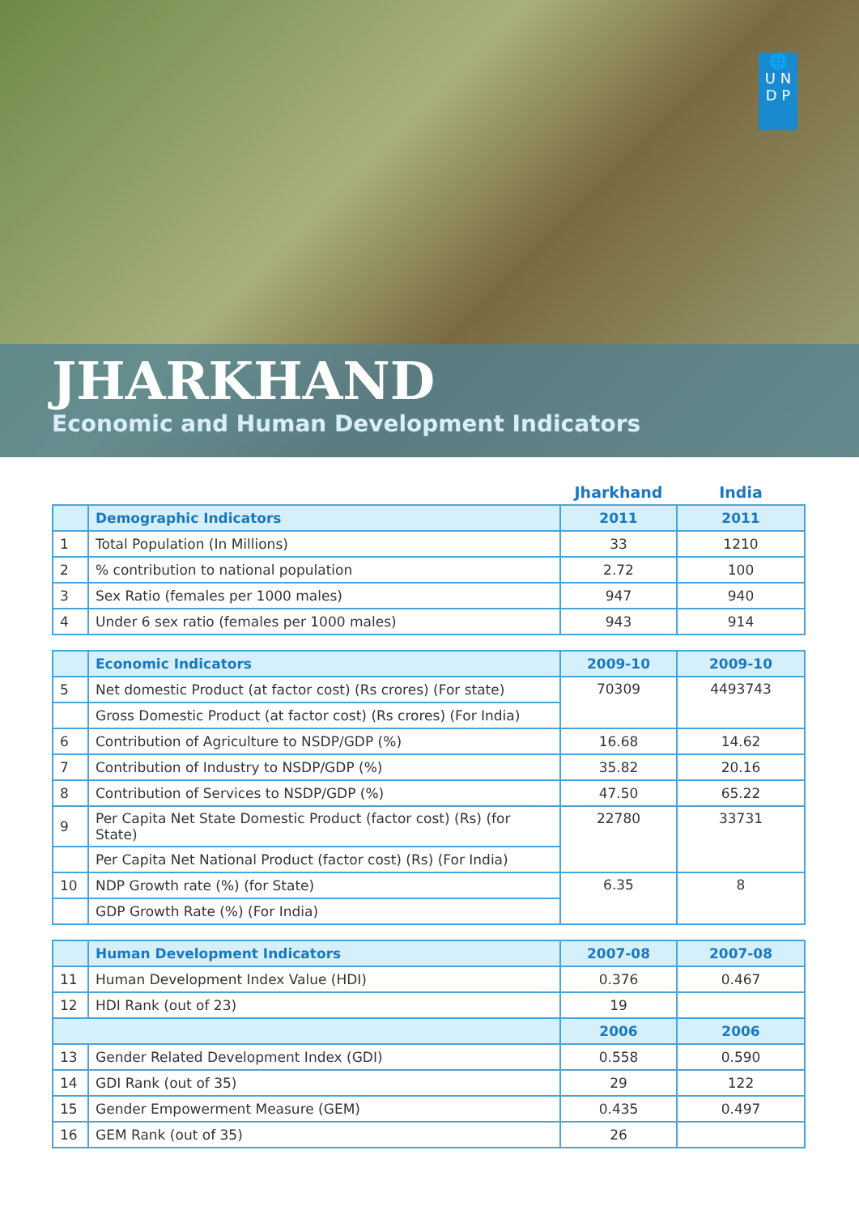🌐
U N
D P
JHARKHAND
Economic and Human Development Indicators
| | | Jharkhand | India |
| | Demographic Indicators | 2011 | 2011 |
| 1 | Total Population (In Millions) | 33 | 1210 |
| 2 | % contribution to national population | 2.72 | 100 |
| 3 | Sex Ratio (females per 1000 males) | 947 | 940 |
| 4 | Under 6 sex ratio (females per 1000 males) | 943 | 914 |
| | Economic Indicators | 2009-10 | 2009-10 |
| --- | --- | --- | --- |
| 5 | Net domestic Product (at factor cost) (Rs crores) (For state) | 70309 | 4493743 |
| | Gross Domestic Product (at factor cost) (Rs crores) (For India) | | |
| 6 | Contribution of Agriculture to NSDP/GDP (%) | 16.68 | 14.62 |
| 7 | Contribution of Industry to NSDP/GDP (%) | 35.82 | 20.16 |
| 8 | Contribution of Services to NSDP/GDP (%) | 47.50 | 65.22 |
| 9 | Per Capita Net State Domestic Product (factor cost) (Rs) (for State) | 22780 | 33731 |
| | Per Capita Net National Product (factor cost) (Rs) (For India) | | |
| 10 | NDP Growth rate (%) (for State) | 6.35 | 8 |
| | GDP Growth Rate (%) (For India) | | |
| | Human Development Indicators | 2007-08 | 2007-08 |
| --- | --- | --- | --- |
| 11 | Human Development Index Value (HDI) | 0.376 | 0.467 |
| 12 | HDI Rank (out of 23) | 19 | |
| | | 2006 | 2006 |
| 13 | Gender Related Development Index (GDI) | 0.558 | 0.590 |
| 14 | GDI Rank (out of 35) | 29 | 122 |
| 15 | Gender Empowerment Measure (GEM) | 0.435 | 0.497 |
| 16 | GEM Rank (out of 35) | 26 | |